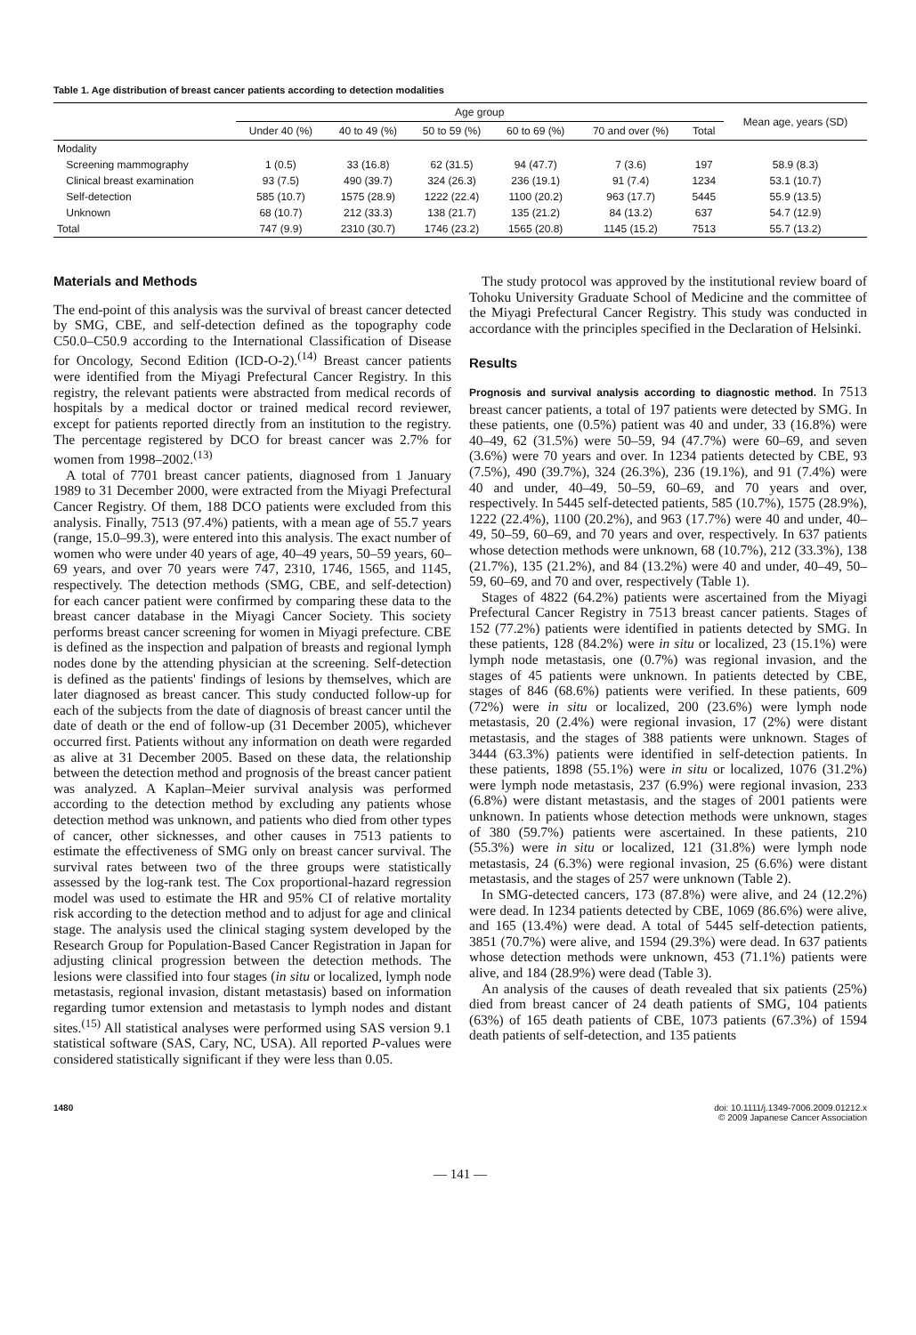Table 1. Age distribution of breast cancer patients according to detection modalities
| | | Age group | | | | | | Mean age, years (SD) |
| --- | --- | --- | --- | --- | --- | --- | --- | --- |
| | | Under 40 (%) | 40 to 49 (%) | 50 to 59 (%) | 60 to 69 (%) | 70 and over (%) | Total | |
| Modality | | | | | | | | |
| | Screening mammography | 1 (0.5) | 33 (16.8) | 62 (31.5) | 94 (47.7) | 7 (3.6) | 197 | 58.9 (8.3) |
| | Clinical breast examination | 93 (7.5) | 490 (39.7) | 324 (26.3) | 236 (19.1) | 91 (7.4) | 1234 | 53.1 (10.7) |
| | Self-detection | 585 (10.7) | 1575 (28.9) | 1222 (22.4) | 1100 (20.2) | 963 (17.7) | 5445 | 55.9 (13.5) |
| | Unknown | 68 (10.7) | 212 (33.3) | 138 (21.7) | 135 (21.2) | 84 (13.2) | 637 | 54.7 (12.9) |
| Total | | 747 (9.9) | 2310 (30.7) | 1746 (23.2) | 1565 (20.8) | 1145 (15.2) | 7513 | 55.7 (13.2) |
Materials and Methods
The end-point of this analysis was the survival of breast cancer detected by SMG, CBE, and self-detection defined as the topography code C50.0–C50.9 according to the International Classification of Disease for Oncology, Second Edition (ICD-O-2).<sup>(14)</sup> Breast cancer patients were identified from the Miyagi Prefectural Cancer Registry. In this registry, the relevant patients were abstracted from medical records of hospitals by a medical doctor or trained medical record reviewer, except for patients reported directly from an institution to the registry. The percentage registered by DCO for breast cancer was 2.7% for women from 1998–2002.<sup>(13)</sup>
A total of 7701 breast cancer patients, diagnosed from 1 January 1989 to 31 December 2000, were extracted from the Miyagi Prefectural Cancer Registry. Of them, 188 DCO patients were excluded from this analysis. Finally, 7513 (97.4%) patients, with a mean age of 55.7 years (range, 15.0–99.3), were entered into this analysis. The exact number of women who were under 40 years of age, 40–49 years, 50–59 years, 60–69 years, and over 70 years were 747, 2310, 1746, 1565, and 1145, respectively. The detection methods (SMG, CBE, and self-detection) for each cancer patient were confirmed by comparing these data to the breast cancer database in the Miyagi Cancer Society. This society performs breast cancer screening for women in Miyagi prefecture. CBE is defined as the inspection and palpation of breasts and regional lymph nodes done by the attending physician at the screening. Self-detection is defined as the patients' findings of lesions by themselves, which are later diagnosed as breast cancer. This study conducted follow-up for each of the subjects from the date of diagnosis of breast cancer until the date of death or the end of follow-up (31 December 2005), whichever occurred first. Patients without any information on death were regarded as alive at 31 December 2005. Based on these data, the relationship between the detection method and prognosis of the breast cancer patient was analyzed. A Kaplan–Meier survival analysis was performed according to the detection method by excluding any patients whose detection method was unknown, and patients who died from other types of cancer, other sicknesses, and other causes in 7513 patients to estimate the effectiveness of SMG only on breast cancer survival. The survival rates between two of the three groups were statistically assessed by the log-rank test. The Cox proportional-hazard regression model was used to estimate the HR and 95% CI of relative mortality risk according to the detection method and to adjust for age and clinical stage. The analysis used the clinical staging system developed by the Research Group for Population-Based Cancer Registration in Japan for adjusting clinical progression between the detection methods. The lesions were classified into four stages (in situ or localized, lymph node metastasis, regional invasion, distant metastasis) based on information regarding tumor extension and metastasis to lymph nodes and distant sites.<sup>(15)</sup> All statistical analyses were performed using SAS version 9.1 statistical software (SAS, Cary, NC, USA). All reported P-values were considered statistically significant if they were less than 0.05.
The study protocol was approved by the institutional review board of Tohoku University Graduate School of Medicine and the committee of the Miyagi Prefectural Cancer Registry. This study was conducted in accordance with the principles specified in the Declaration of Helsinki.
Results
Prognosis and survival analysis according to diagnostic method.
In 7513 breast cancer patients, a total of 197 patients were detected by SMG. In these patients, one (0.5%) patient was 40 and under, 33 (16.8%) were 40–49, 62 (31.5%) were 50–59, 94 (47.7%) were 60–69, and seven (3.6%) were 70 years and over. In 1234 patients detected by CBE, 93 (7.5%), 490 (39.7%), 324 (26.3%), 236 (19.1%), and 91 (7.4%) were 40 and under, 40–49, 50–59, 60–69, and 70 years and over, respectively. In 5445 self-detected patients, 585 (10.7%), 1575 (28.9%), 1222 (22.4%), 1100 (20.2%), and 963 (17.7%) were 40 and under, 40–49, 50–59, 60–69, and 70 years and over, respectively. In 637 patients whose detection methods were unknown, 68 (10.7%), 212 (33.3%), 138 (21.7%), 135 (21.2%), and 84 (13.2%) were 40 and under, 40–49, 50–59, 60–69, and 70 and over, respectively (Table 1).
Stages of 4822 (64.2%) patients were ascertained from the Miyagi Prefectural Cancer Registry in 7513 breast cancer patients. Stages of 152 (77.2%) patients were identified in patients detected by SMG. In these patients, 128 (84.2%) were in situ or localized, 23 (15.1%) were lymph node metastasis, one (0.7%) was regional invasion, and the stages of 45 patients were unknown. In patients detected by CBE, stages of 846 (68.6%) patients were verified. In these patients, 609 (72%) were in situ or localized, 200 (23.6%) were lymph node metastasis, 20 (2.4%) were regional invasion, 17 (2%) were distant metastasis, and the stages of 388 patients were unknown. Stages of 3444 (63.3%) patients were identified in self-detection patients. In these patients, 1898 (55.1%) were in situ or localized, 1076 (31.2%) were lymph node metastasis, 237 (6.9%) were regional invasion, 233 (6.8%) were distant metastasis, and the stages of 2001 patients were unknown. In patients whose detection methods were unknown, stages of 380 (59.7%) patients were ascertained. In these patients, 210 (55.3%) were in situ or localized, 121 (31.8%) were lymph node metastasis, 24 (6.3%) were regional invasion, 25 (6.6%) were distant metastasis, and the stages of 257 were unknown (Table 2).
In SMG-detected cancers, 173 (87.8%) were alive, and 24 (12.2%) were dead. In 1234 patients detected by CBE, 1069 (86.6%) were alive, and 165 (13.4%) were dead. A total of 5445 self-detection patients, 3851 (70.7%) were alive, and 1594 (29.3%) were dead. In 637 patients whose detection methods were unknown, 453 (71.1%) patients were alive, and 184 (28.9%) were dead (Table 3).
An analysis of the causes of death revealed that six patients (25%) died from breast cancer of 24 death patients of SMG, 104 patients (63%) of 165 death patients of CBE, 1073 patients (67.3%) of 1594 death patients of self-detection, and 135 patients
1480 doi: 10.1111/j.1349-7006.2009.01212.x
© 2009 Japanese Cancer Association
— 141 —